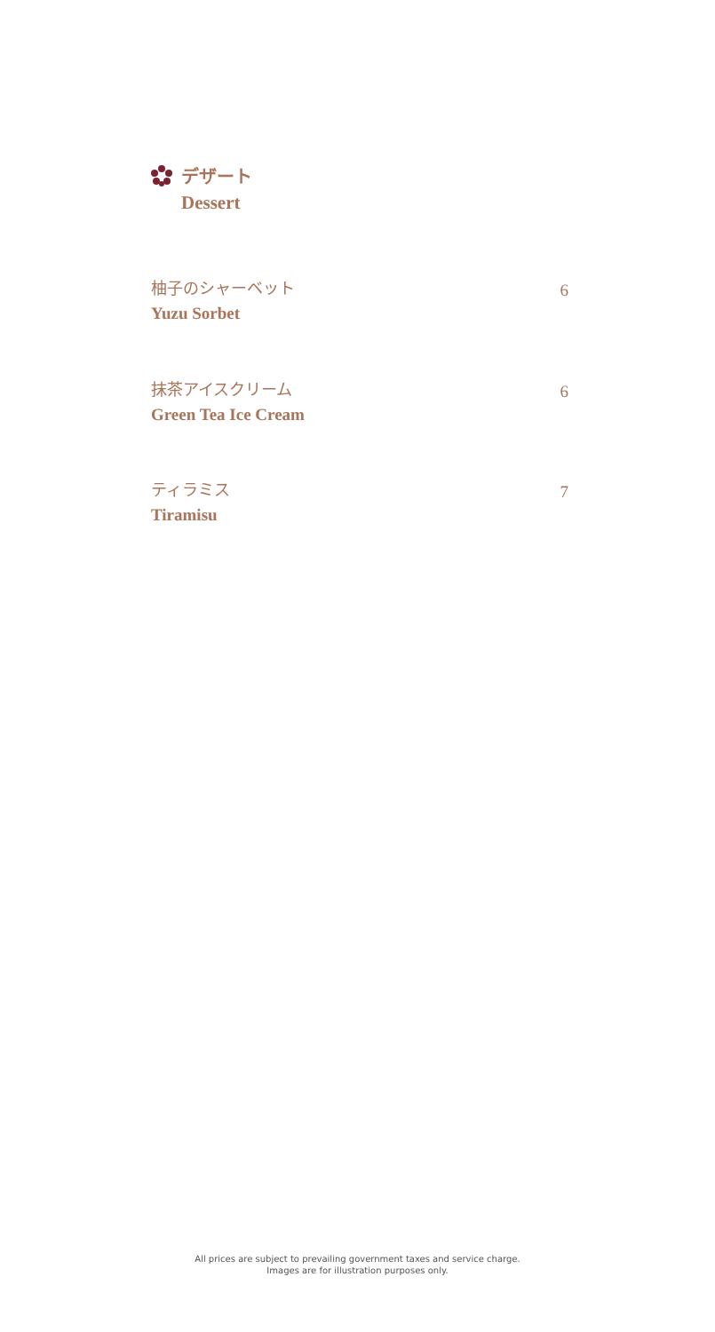デザート
Dessert
柚子のシャーベット
Yuzu Sorbet
6
抹茶アイスクリーム
Green Tea Ice Cream
6
ティラミス
Tiramisu
7
All prices are subject to prevailing government taxes and service charge.
Images are for illustration purposes only.